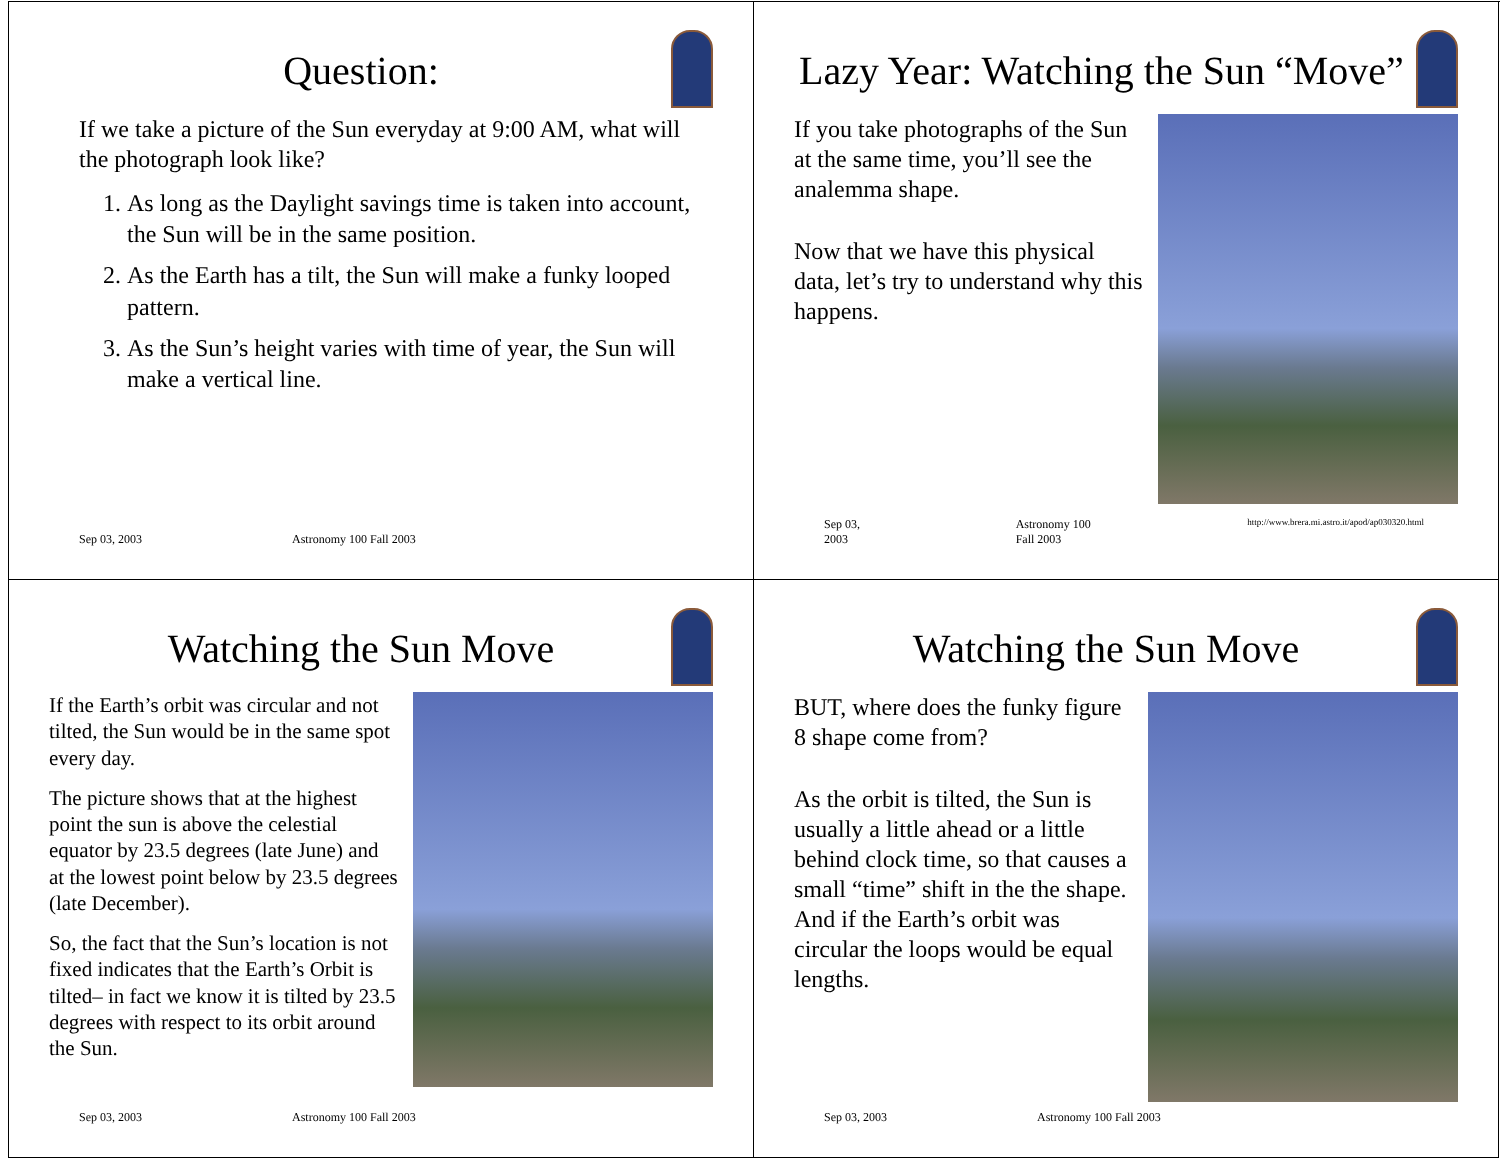Question:
If we take a picture of the Sun everyday at 9:00 AM, what will the photograph look like?
1. As long as the Daylight savings time is taken into account, the Sun will be in the same position.
2. As the Earth has a tilt, the Sun will make a funky looped pattern.
3. As the Sun’s height varies with time of year, the Sun will make a vertical line.
Sep 03, 2003 Astronomy 100 Fall 2003
Lazy Year: Watching the Sun “Move”
If you take photographs of the Sun at the same time, you’ll see the analemma shape.
Now that we have this physical data, let’s try to understand why this happens.
Sep 03, 2003 Astronomy 100 Fall 2003 http://www.brera.mi.astro.it/apod/ap030320.html
Watching the Sun Move
If the Earth’s orbit was circular and not tilted, the Sun would be in the same spot every day.
The picture shows that at the highest point the sun is above the celestial equator by 23.5 degrees (late June) and at the lowest point below by 23.5 degrees (late December).
So, the fact that the Sun’s location is not fixed indicates that the Earth’s Orbit is tilted– in fact we know it is tilted by 23.5 degrees with respect to its orbit around the Sun.
Sep 03, 2003 Astronomy 100 Fall 2003
Watching the Sun Move
BUT, where does the funky figure 8 shape come from?
As the orbit is tilted, the Sun is usually a little ahead or a little behind clock time, so that causes a small “time” shift in the the shape. And if the Earth’s orbit was circular the loops would be equal lengths.
Sep 03, 2003 Astronomy 100 Fall 2003